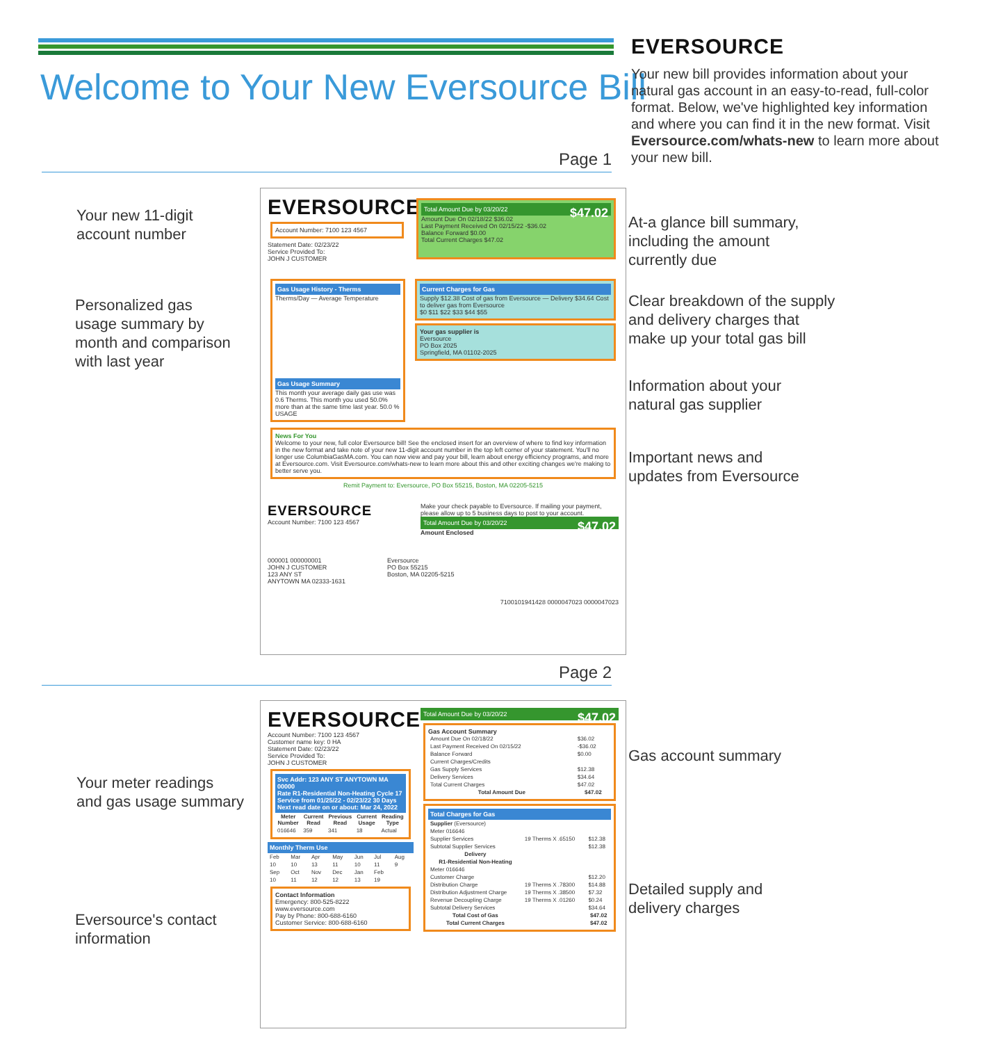Welcome to Your New Eversource Bill
EVERSOURCE
Your new bill provides information about your natural gas account in an easy-to-read, full-color format. Below, we've highlighted key information and where you can find it in the new format. Visit Eversource.com/whats-new to learn more about your new bill.
Page 1
Your new 11-digit
account number
Personalized gas
usage summary by
month and comparison
with last year
At-a glance bill summary,
including the amount
currently due
Clear breakdown of the supply
and delivery charges that
make up your total gas bill
Information about your
natural gas supplier
Important news and
updates from Eversource
EVERSOURCE
Account Number: 7100 123 4567
Statement Date: 02/23/22
Service Provided To:
JOHN J CUSTOMER
Total Amount Due by 03/20/22 $47.02
Amount Due On 02/18/22 $36.02
Last Payment Received On 02/15/22 -$36.02
Balance Forward $0.00
Total Current Charges $47.02
Gas Usage History - Therms
Therms/Day — Average Temperature
Gas Usage Summary
This month your average daily gas use was 0.6 Therms. This month you used 50.0% more than at the same time last year. 50.0 % USAGE
Current Charges for Gas
Supply $12.38 Cost of gas from Eversource — Delivery $34.64 Cost to deliver gas from Eversource
$0 $11 $22 $33 $44 $55
Your gas supplier is
Eversource
PO Box 2025
Springfield, MA 01102-2025
News For You
Welcome to your new, full color Eversource bill! See the enclosed insert for an overview of where to find key information in the new format and take note of your new 11-digit account number in the top left corner of your statement. You'll no longer use ColumbiaGasMA.com. You can now view and pay your bill, learn about energy efficiency programs, and more at Eversource.com. Visit Eversource.com/whats-new to learn more about this and other exciting changes we're making to better serve you.
Remit Payment to: Eversource, PO Box 55215, Boston, MA 02205-5215
EVERSOURCE
Account Number: 7100 123 4567
Make your check payable to Eversource. If mailing your payment, please allow up to 5 business days to post to your account.
Total Amount Due by 03/20/22 $47.02
Amount Enclosed
000001 000000001
JOHN J CUSTOMER
123 ANY ST
ANYTOWN MA 02333-1631
Eversource
PO Box 55215
Boston, MA 02205-5215
7100101941428 0000047023 0000047023
Page 2
Your meter readings
and gas usage summary
Eversource's contact
information
Gas account summary
Detailed supply and
delivery charges
EVERSOURCE
Account Number: 7100 123 4567
Customer name key: 0 HA
Statement Date: 02/23/22
Service Provided To:
JOHN J CUSTOMER
Svc Addr: 123 ANY ST ANYTOWN MA 00000
Rate R1-Residential Non-Heating Cycle 17
Service from 01/25/22 - 02/23/22 30 Days
Next read date on or about: Mar 24, 2022
| Meter Number | Current Read | Previous Read | Current Usage | Reading Type |
| --- | --- | --- | --- | --- |
| 016646 | 359 | 341 | 18 | Actual |
Monthly Therm Use
| Feb | Mar | Apr | May | Jun | Jul | Aug |
| 10 | 10 | 13 | 11 | 10 | 11 | 9 |
| Sep | Oct | Nov | Dec | Jan | Feb | |
| 10 | 11 | 12 | 12 | 13 | 19 | |
Contact Information
Emergency: 800-525-8222
www.eversource.com
Pay by Phone: 800-688-6160
Customer Service: 800-688-6160
Total Amount Due by 03/20/22 $47.02
Gas Account Summary
| Amount Due On 02/18/22 | $36.02 |
| Last Payment Received On 02/15/22 | -$36.02 |
| Balance Forward | $0.00 |
| Current Charges/Credits | |
| Gas Supply Services | $12.38 |
| Delivery Services | $34.64 |
| Total Current Charges | $47.02 |
| Total Amount Due | $47.02 |
Total Charges for Gas
| Supplier (Eversource) | | |
| Meter 016646 | | |
| Supplier Services | 19 Therms X .65150 | $12.38 |
| Subtotal Supplier Services | | $12.38 |
| Delivery | | |
| R1-Residential Non-Heating | | |
| Meter 016646 | | |
| Customer Charge | | $12.20 |
| Distribution Charge | 19 Therms X .78300 | $14.88 |
| Distribution Adjustment Charge | 19 Therms X .38500 | $7.32 |
| Revenue Decoupling Charge | 19 Therms X .01260 | $0.24 |
| Subtotal Delivery Services | | $34.64 |
| Total Cost of Gas | | $47.02 |
| Total Current Charges | | $47.02 |